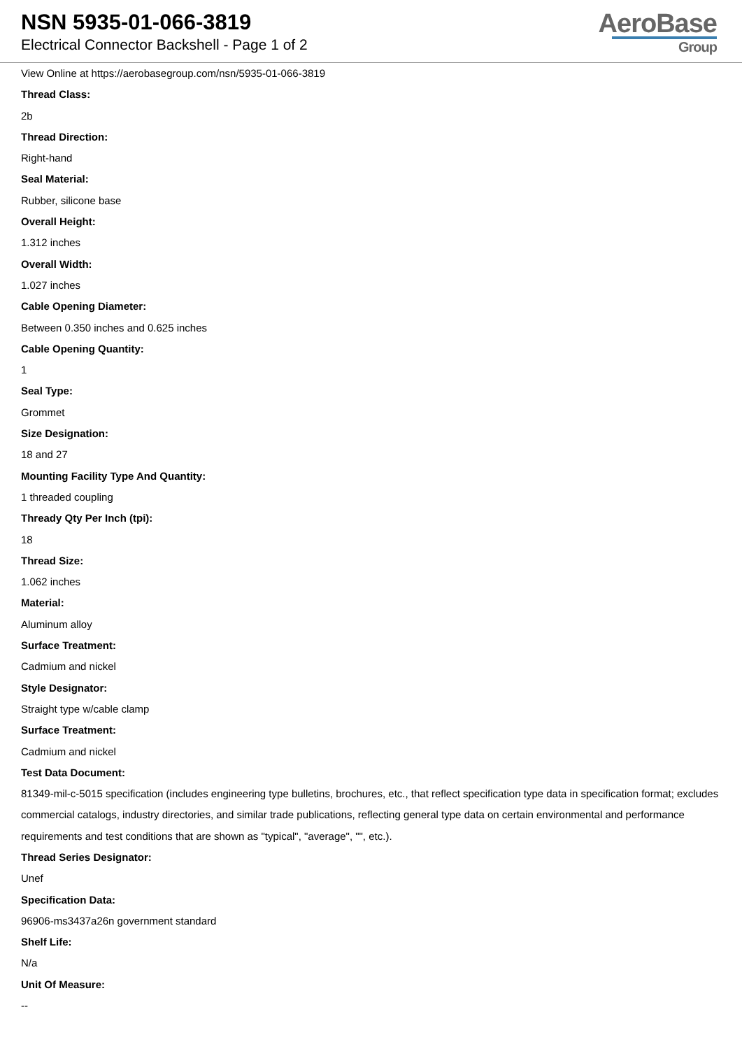NSN 5935-01-066-3819
Electrical Connector Backshell - Page 1 of 2
AeroBase
Group
View Online at https://aerobasegroup.com/nsn/5935-01-066-3819
Thread Class:
2b
Thread Direction:
Right-hand
Seal Material:
Rubber, silicone base
Overall Height:
1.312 inches
Overall Width:
1.027 inches
Cable Opening Diameter:
Between 0.350 inches and 0.625 inches
Cable Opening Quantity:
1
Seal Type:
Grommet
Size Designation:
18 and 27
Mounting Facility Type And Quantity:
1 threaded coupling
Thready Qty Per Inch (tpi):
18
Thread Size:
1.062 inches
Material:
Aluminum alloy
Surface Treatment:
Cadmium and nickel
Style Designator:
Straight type w/cable clamp
Surface Treatment:
Cadmium and nickel
Test Data Document:
81349-mil-c-5015 specification (includes engineering type bulletins, brochures, etc., that reflect specification type data in specification format; excludes commercial catalogs, industry directories, and similar trade publications, reflecting general type data on certain environmental and performance requirements and test conditions that are shown as "typical", "average", "", etc.).
Thread Series Designator:
Unef
Specification Data:
96906-ms3437a26n government standard
Shelf Life:
N/a
Unit Of Measure:
--